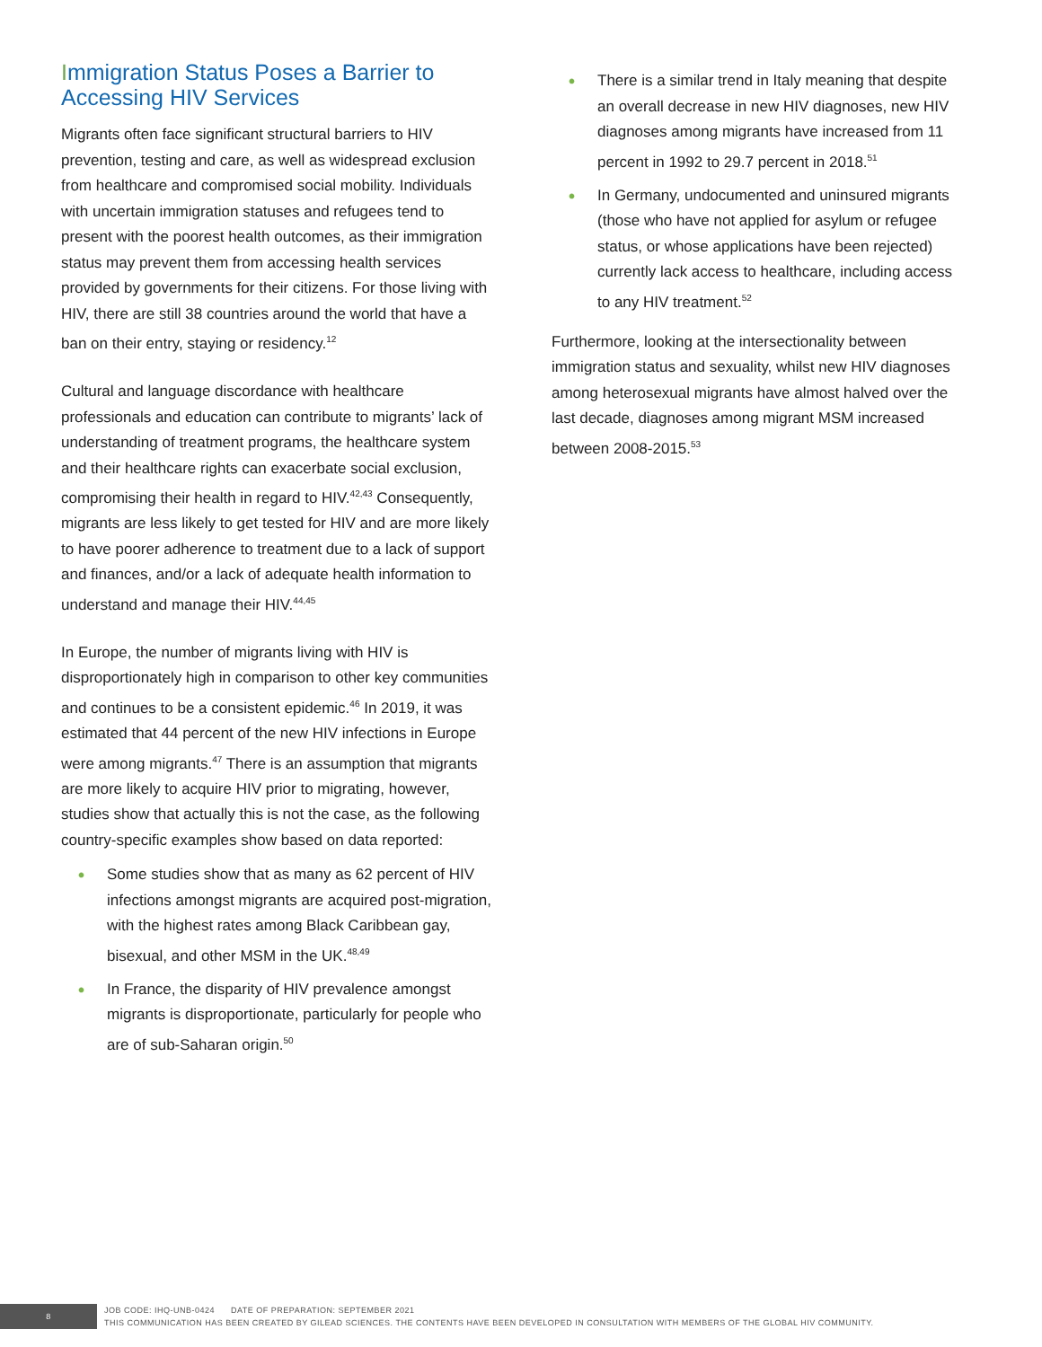Immigration Status Poses a Barrier to Accessing HIV Services
Migrants often face significant structural barriers to HIV prevention, testing and care, as well as widespread exclusion from healthcare and compromised social mobility. Individuals with uncertain immigration statuses and refugees tend to present with the poorest health outcomes, as their immigration status may prevent them from accessing health services provided by governments for their citizens. For those living with HIV, there are still 38 countries around the world that have a ban on their entry, staying or residency.<sup>12</sup>
Cultural and language discordance with healthcare professionals and education can contribute to migrants’ lack of understanding of treatment programs, the healthcare system and their healthcare rights can exacerbate social exclusion, compromising their health in regard to HIV.<sup>42,43</sup> Consequently, migrants are less likely to get tested for HIV and are more likely to have poorer adherence to treatment due to a lack of support and finances, and/or a lack of adequate health information to understand and manage their HIV.<sup>44,45</sup>
In Europe, the number of migrants living with HIV is disproportionately high in comparison to other key communities and continues to be a consistent epidemic.<sup>46</sup> In 2019, it was estimated that 44 percent of the new HIV infections in Europe were among migrants.<sup>47</sup> There is an assumption that migrants are more likely to acquire HIV prior to migrating, however, studies show that actually this is not the case, as the following country-specific examples show based on data reported:
• Some studies show that as many as 62 percent of HIV infections amongst migrants are acquired post-migration, with the highest rates among Black Caribbean gay, bisexual, and other MSM in the UK.<sup>48,49</sup>
• In France, the disparity of HIV prevalence amongst migrants is disproportionate, particularly for people who are of sub-Saharan origin.<sup>50</sup>
• There is a similar trend in Italy meaning that despite an overall decrease in new HIV diagnoses, new HIV diagnoses among migrants have increased from 11 percent in 1992 to 29.7 percent in 2018.<sup>51</sup>
• In Germany, undocumented and uninsured migrants (those who have not applied for asylum or refugee status, or whose applications have been rejected) currently lack access to healthcare, including access to any HIV treatment.<sup>52</sup>
Furthermore, looking at the intersectionality between immigration status and sexuality, whilst new HIV diagnoses among heterosexual migrants have almost halved over the last decade, diagnoses among migrant MSM increased between 2008-2015.<sup>53</sup>
8
JOB CODE: IHQ-UNB-0424 DATE OF PREPARATION: SEPTEMBER 2021
THIS COMMUNICATION HAS BEEN CREATED BY GILEAD SCIENCES. THE CONTENTS HAVE BEEN DEVELOPED IN CONSULTATION WITH MEMBERS OF THE GLOBAL HIV COMMUNITY.